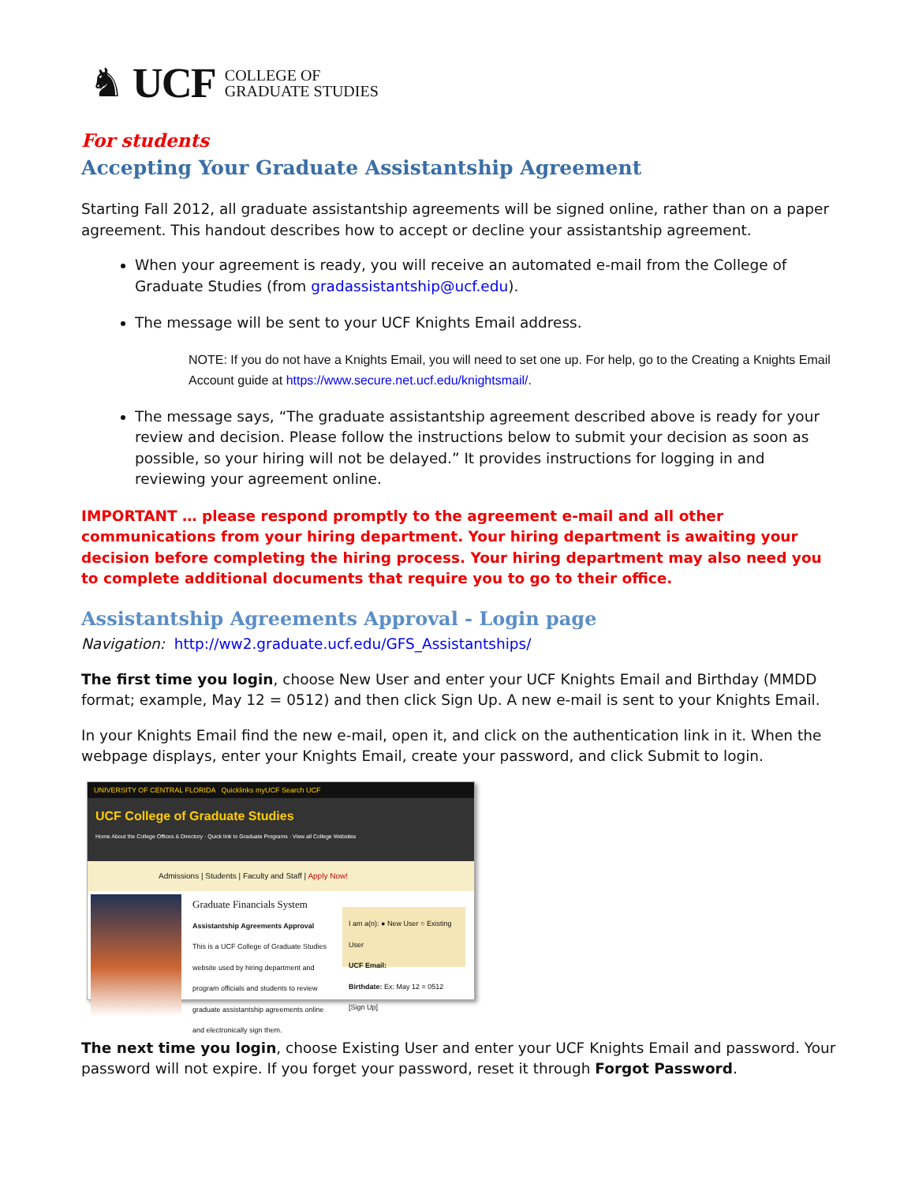♞ UCF COLLEGE OF
GRADUATE STUDIES
For students
Accepting Your Graduate Assistantship Agreement
Starting Fall 2012, all graduate assistantship agreements will be signed online, rather than on a paper agreement. This handout describes how to accept or decline your assistantship agreement.
When your agreement is ready, you will receive an automated e-mail from the College of Graduate Studies (from gradassistantship@ucf.edu).
The message will be sent to your UCF Knights Email address.
NOTE: If you do not have a Knights Email, you will need to set one up. For help, go to the Creating a Knights Email Account guide at https://www.secure.net.ucf.edu/knightsmail/.
The message says, “The graduate assistantship agreement described above is ready for your review and decision. Please follow the instructions below to submit your decision as soon as possible, so your hiring will not be delayed.” It provides instructions for logging in and reviewing your agreement online.
IMPORTANT … please respond promptly to the agreement e-mail and all other communications from your hiring department. Your hiring department is awaiting your decision before completing the hiring process. Your hiring department may also need you to complete additional documents that require you to go to their office.
Assistantship Agreements Approval - Login page
Navigation: http://ww2.graduate.ucf.edu/GFS_Assistantships/
The first time you login, choose New User and enter your UCF Knights Email and Birthday (MMDD format; example, May 12 = 0512) and then click Sign Up. A new e-mail is sent to your Knights Email.
In your Knights Email find the new e-mail, open it, and click on the authentication link in it. When the webpage displays, enter your Knights Email, create your password, and click Submit to login.
UNIVERSITY OF CENTRAL FLORIDA Quicklinks myUCF Search UCF
UCF College of Graduate Studies
Home About the College Offices & Directory · Quick link to Graduate Programs · View all College Websites
Admissions | Students | Faculty and Staff | Apply Now!
Graduate Financials System
Assistantship Agreements Approval
This is a UCF College of Graduate Studies website used by hiring department and program officials and students to review graduate assistantship agreements online and electronically sign them.
I am a(n): ● New User ○ Existing User
UCF Email:
Birthdate: Ex: May 12 = 0512
[Sign Up]
The next time you login, choose Existing User and enter your UCF Knights Email and password. Your password will not expire. If you forget your password, reset it through Forgot Password.